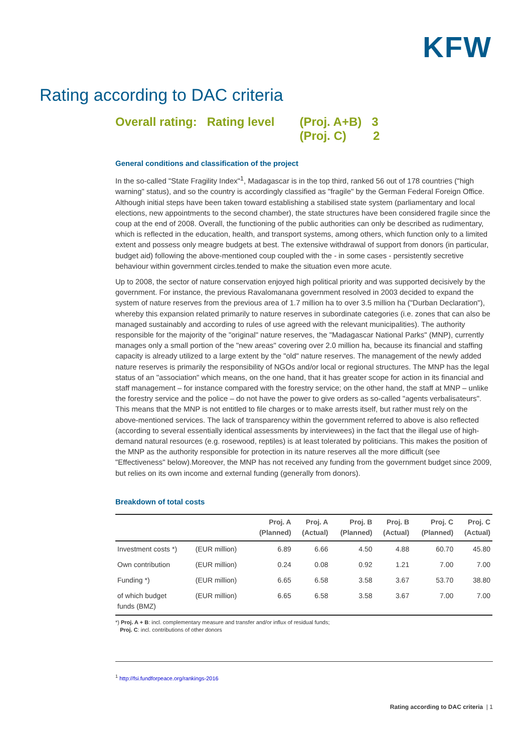KFW
Rating according to DAC criteria
Overall rating: Rating level (Proj. A+B) 3
(Proj. C) 2
General conditions and classification of the project
In the so-called "State Fragility Index"<sup>1</sup>, Madagascar is in the top third, ranked 56 out of 178 countries ("high warning" status), and so the country is accordingly classified as "fragile" by the German Federal Foreign Office. Although initial steps have been taken toward establishing a stabilised state system (parliamentary and local elections, new appointments to the second chamber), the state structures have been considered fragile since the coup at the end of 2008. Overall, the functioning of the public authorities can only be described as rudimentary, which is reflected in the education, health, and transport systems, among others, which function only to a limited extent and possess only meagre budgets at best. The extensive withdrawal of support from donors (in particular, budget aid) following the above-mentioned coup coupled with the - in some cases - persistently secretive behaviour within government circles.tended to make the situation even more acute.
Up to 2008, the sector of nature conservation enjoyed high political priority and was supported decisively by the government. For instance, the previous Ravalomanana government resolved in 2003 decided to expand the system of nature reserves from the previous area of 1.7 million ha to over 3.5 million ha ("Durban Declaration"), whereby this expansion related primarily to nature reserves in subordinate categories (i.e. zones that can also be managed sustainably and according to rules of use agreed with the relevant municipalities). The authority responsible for the majority of the "original" nature reserves, the "Madagascar National Parks" (MNP), currently manages only a small portion of the "new areas" covering over 2.0 million ha, because its financial and staffing capacity is already utilized to a large extent by the "old" nature reserves. The management of the newly added nature reserves is primarily the responsibility of NGOs and/or local or regional structures. The MNP has the legal status of an "association" which means, on the one hand, that it has greater scope for action in its financial and staff management – for instance compared with the forestry service; on the other hand, the staff at MNP – unlike the forestry service and the police – do not have the power to give orders as so-called "agents verbalisateurs". This means that the MNP is not entitled to file charges or to make arrests itself, but rather must rely on the above-mentioned services. The lack of transparency within the government referred to above is also reflected (according to several essentially identical assessments by interviewees) in the fact that the illegal use of high-demand natural resources (e.g. rosewood, reptiles) is at least tolerated by politicians. This makes the position of the MNP as the authority responsible for protection in its nature reserves all the more difficult (see "Effectiveness" below).Moreover, the MNP has not received any funding from the government budget since 2009, but relies on its own income and external funding (generally from donors).
Breakdown of total costs
| | | Proj. A (Planned) | Proj. A (Actual) | Proj. B (Planned) | Proj. B (Actual) | Proj. C (Planned) | Proj. C (Actual) |
| --- | --- | --- | --- | --- | --- | --- | --- |
| Investment costs *) | (EUR million) | 6.89 | 6.66 | 4.50 | 4.88 | 60.70 | 45.80 |
| Own contribution | (EUR million) | 0.24 | 0.08 | 0.92 | 1.21 | 7.00 | 7.00 |
| Funding *) | (EUR million) | 6.65 | 6.58 | 3.58 | 3.67 | 53.70 | 38.80 |
| of which budget funds (BMZ) | (EUR million) | 6.65 | 6.58 | 3.58 | 3.67 | 7.00 | 7.00 |
*) Proj. A + B: incl. complementary measure and transfer and/or influx of residual funds;
Proj. C: incl. contributions of other donors
<sup>1</sup> http://fsi.fundforpeace.org/rankings-2016
Rating according to DAC criteria | 1